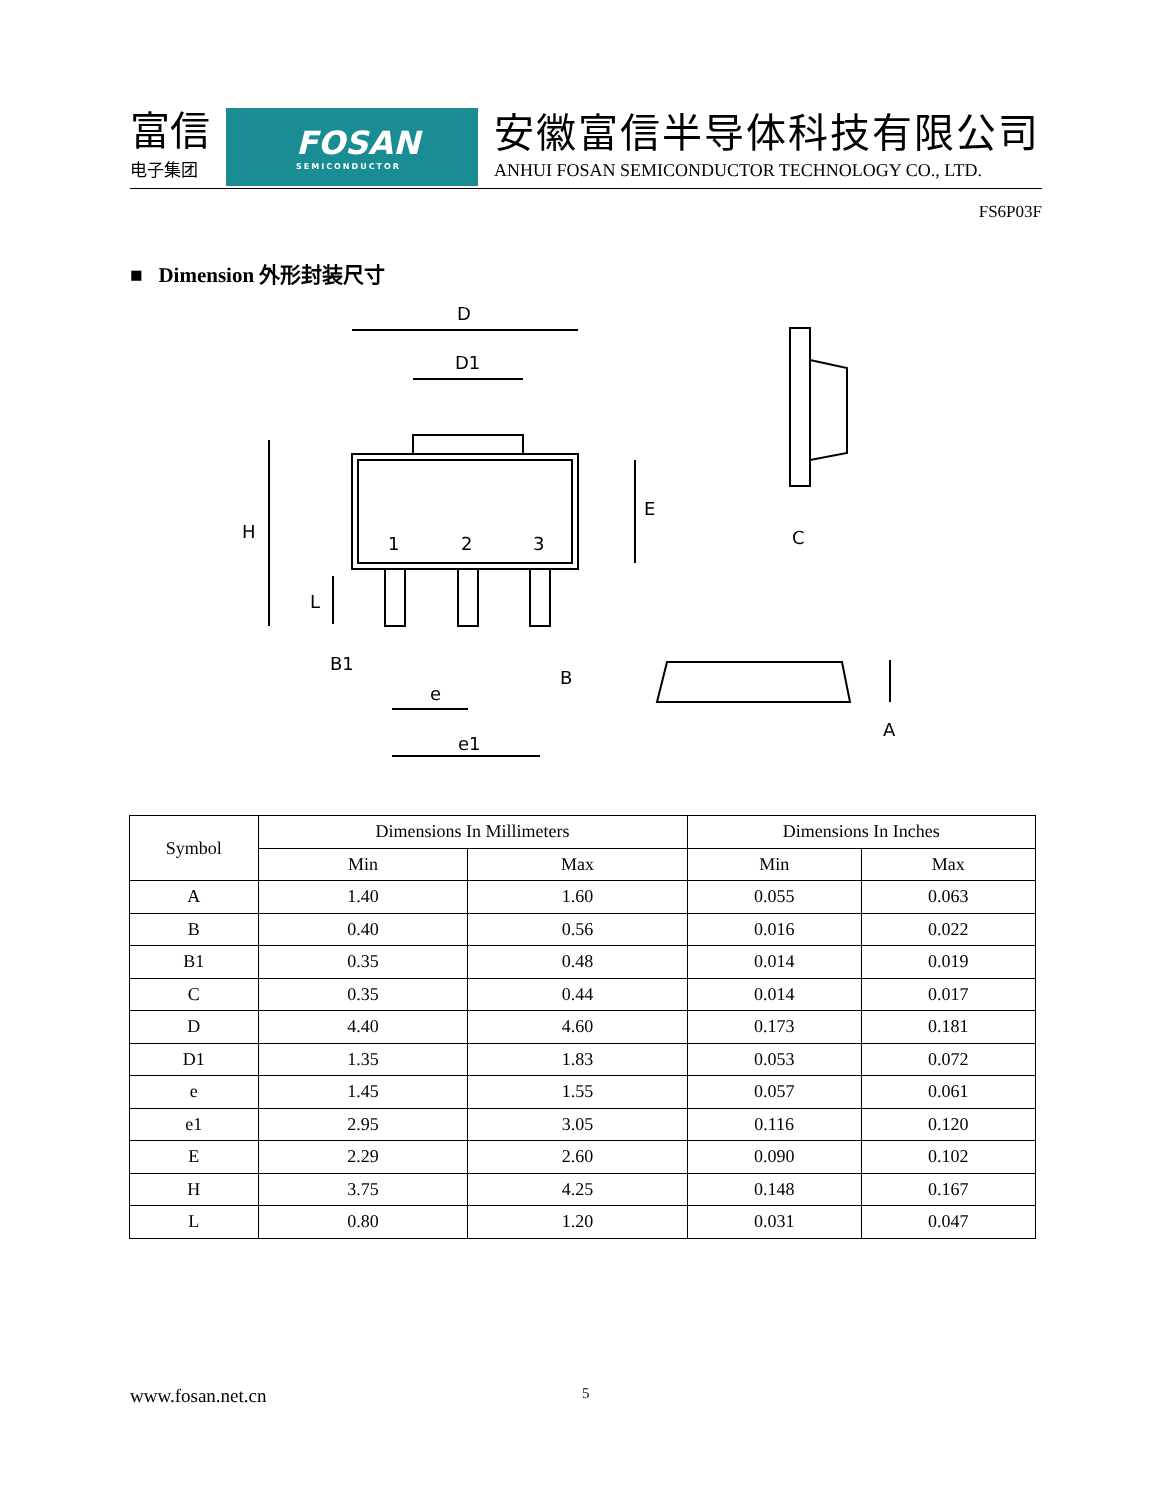富信
电子集团
FOSAN
SEMICONDUCTOR
安徽富信半导体科技有限公司
ANHUI FOSAN SEMICONDUCTOR TECHNOLOGY CO., LTD.
FS6P03F
■ Dimension 外形封装尺寸
D
D1
H
E
L
1
2
3
B1
B
e
e1
C
A
| Symbol | Dimensions In Millimeters | | Dimensions In Inches | |
| --- | --- | --- | --- | --- |
| | Min | Max | Min | Max |
| A | 1.40 | 1.60 | 0.055 | 0.063 |
| B | 0.40 | 0.56 | 0.016 | 0.022 |
| B1 | 0.35 | 0.48 | 0.014 | 0.019 |
| C | 0.35 | 0.44 | 0.014 | 0.017 |
| D | 4.40 | 4.60 | 0.173 | 0.181 |
| D1 | 1.35 | 1.83 | 0.053 | 0.072 |
| e | 1.45 | 1.55 | 0.057 | 0.061 |
| e1 | 2.95 | 3.05 | 0.116 | 0.120 |
| E | 2.29 | 2.60 | 0.090 | 0.102 |
| H | 3.75 | 4.25 | 0.148 | 0.167 |
| L | 0.80 | 1.20 | 0.031 | 0.047 |
www.fosan.net.cn 5